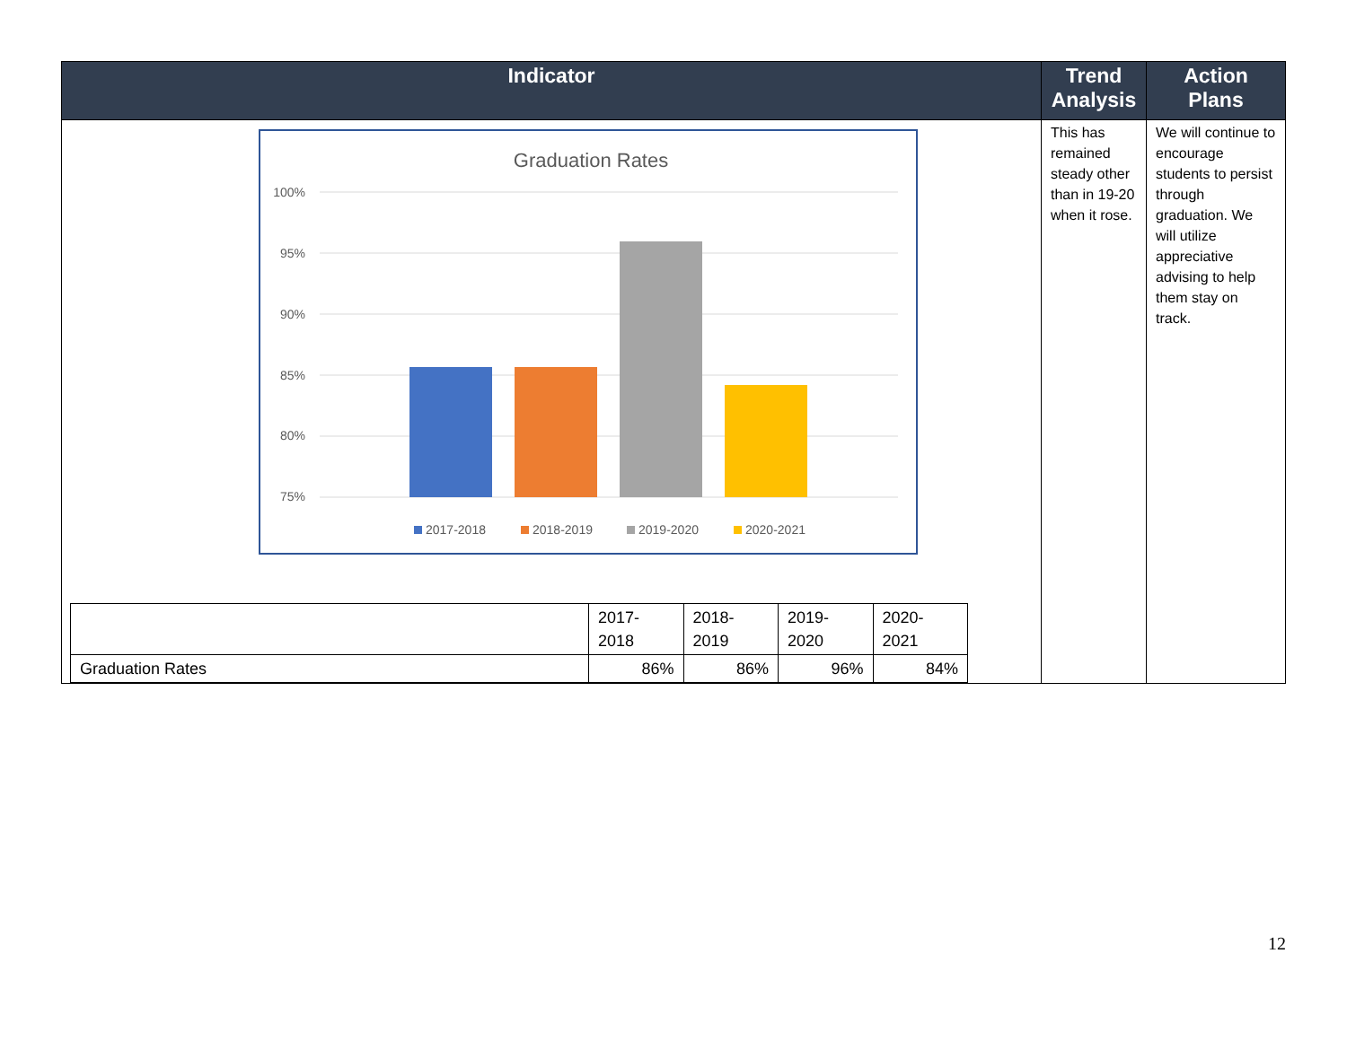| Indicator | Trend Analysis | Action Plans |
| --- | --- | --- |
| Graduation Rates 100% 95% 90% 85% 80% 75% 2017-2018 2018-2019 2019-2020 2020-2021 / / 2017- 2018 / 2018- 2019 / 2019- 2020 / 2020- 2021 / / Graduation Rates / 86% / 86% / 96% / 84% / | This has remained steady other than in 19-20 when it rose. | We will continue to encourage students to persist through graduation. We will utilize appreciative advising to help them stay on track. |
12